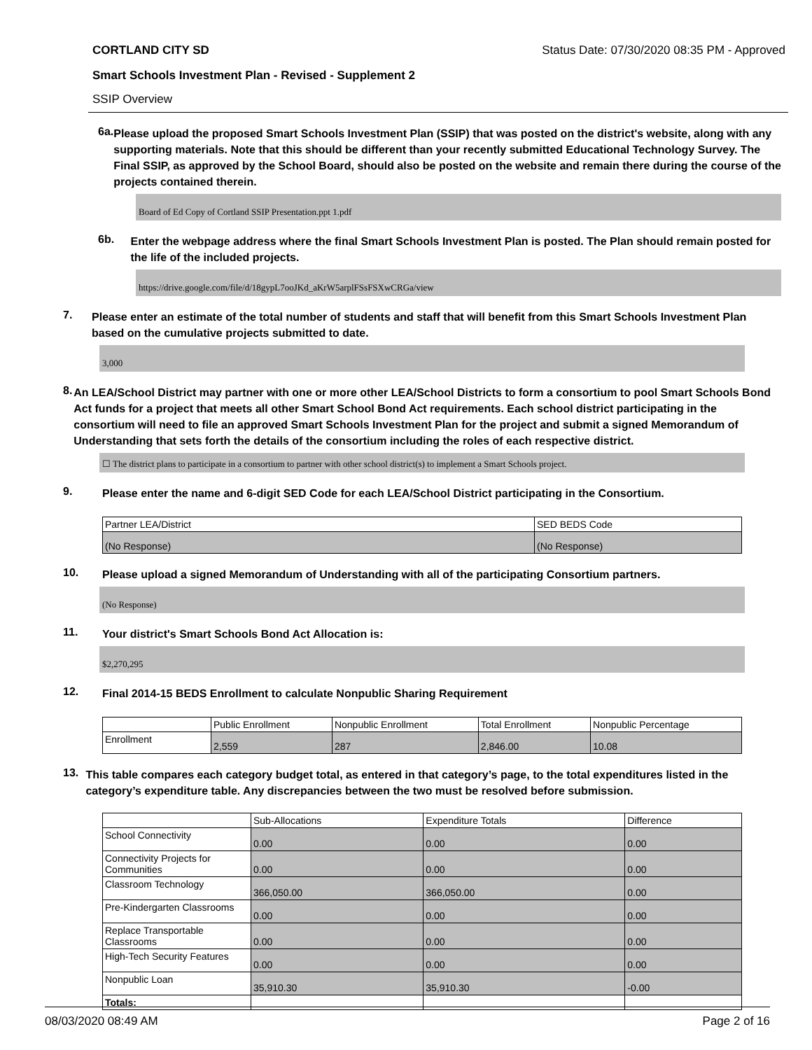CORTLAND CITY SD Status Date: 07/30/2020 08:35 PM - Approved
Smart Schools Investment Plan - Revised - Supplement 2
SSIP Overview
6a.
Please upload the proposed Smart Schools Investment Plan (SSIP) that was posted on the district's website, along with any supporting materials. Note that this should be different than your recently submitted Educational Technology Survey. The Final SSIP, as approved by the School Board, should also be posted on the website and remain there during the course of the projects contained therein.
Board of Ed Copy of Cortland SSIP Presentation.ppt 1.pdf
6b.
Enter the webpage address where the final Smart Schools Investment Plan is posted. The Plan should remain posted for the life of the included projects.
https://drive.google.com/file/d/18gypL7ooJKd_aKrW5arplFSsFSXwCRGa/view
7.
Please enter an estimate of the total number of students and staff that will benefit from this Smart Schools Investment Plan based on the cumulative projects submitted to date.
3,000
8.
An LEA/School District may partner with one or more other LEA/School Districts to form a consortium to pool Smart Schools Bond Act funds for a project that meets all other Smart School Bond Act requirements. Each school district participating in the consortium will need to file an approved Smart Schools Investment Plan for the project and submit a signed Memorandum of Understanding that sets forth the details of the consortium including the roles of each respective district.
☐ The district plans to participate in a consortium to partner with other school district(s) to implement a Smart Schools project.
9.
Please enter the name and 6-digit SED Code for each LEA/School District participating in the Consortium.
| Partner LEA/District | SED BEDS Code |
| --- | --- |
| (No Response) | (No Response) |
10.
Please upload a signed Memorandum of Understanding with all of the participating Consortium partners.
(No Response)
11.
Your district's Smart Schools Bond Act Allocation is:
$2,270,295
12.
Final 2014-15 BEDS Enrollment to calculate Nonpublic Sharing Requirement
| | Public Enrollment | Nonpublic Enrollment | Total Enrollment | Nonpublic Percentage |
| --- | --- | --- | --- | --- |
| Enrollment | 2,559 | 287 | 2,846.00 | 10.08 |
13.
This table compares each category budget total, as entered in that category’s page, to the total expenditures listed in the category’s expenditure table. Any discrepancies between the two must be resolved before submission.
| | Sub-Allocations | Expenditure Totals | Difference |
| --- | --- | --- | --- |
| School Connectivity | 0.00 | 0.00 | 0.00 |
| Connectivity Projects for Communities | 0.00 | 0.00 | 0.00 |
| Classroom Technology | 366,050.00 | 366,050.00 | 0.00 |
| Pre-Kindergarten Classrooms | 0.00 | 0.00 | 0.00 |
| Replace Transportable Classrooms | 0.00 | 0.00 | 0.00 |
| High-Tech Security Features | 0.00 | 0.00 | 0.00 |
| Nonpublic Loan | 35,910.30 | 35,910.30 | -0.00 |
| Totals: | | | |
08/03/2020 08:49 AM Page 2 of 16